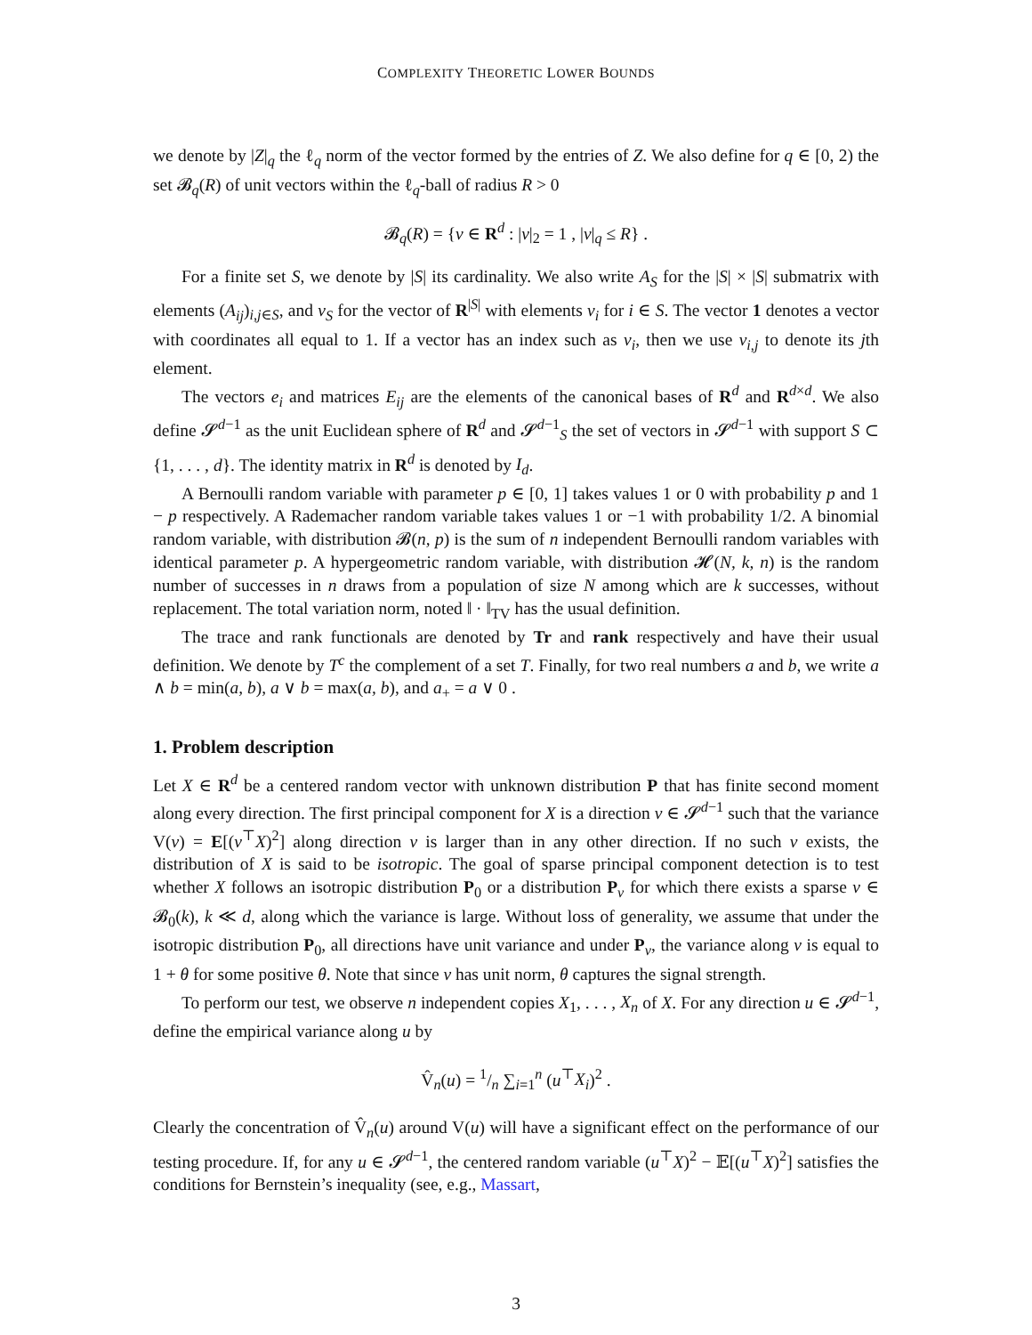COMPLEXITY THEORETIC LOWER BOUNDS
we denote by |Z|<sub>q</sub> the ℓ<sub>q</sub> norm of the vector formed by the entries of Z. We also define for q ∈ [0, 2) the set 𝓑<sub>q</sub>(R) of unit vectors within the ℓ<sub>q</sub>-ball of radius R > 0
𝓑<sub>q</sub>(R) = {v ∈ R<sup>d</sup> : |v|<sub>2</sub> = 1 , |v|<sub>q</sub> ≤ R} .
For a finite set S, we denote by |S| its cardinality. We also write A<sub>S</sub> for the |S| × |S| submatrix with elements (A<sub>ij</sub>)<sub>i,j∈S</sub>, and v<sub>S</sub> for the vector of R<sup>|S|</sup> with elements v<sub>i</sub> for i ∈ S. The vector 1 denotes a vector with coordinates all equal to 1. If a vector has an index such as v<sub>i</sub>, then we use v<sub>i,j</sub> to denote its jth element.
The vectors e<sub>i</sub> and matrices E<sub>ij</sub> are the elements of the canonical bases of R<sup>d</sup> and R<sup>d×d</sup>. We also define 𝓢<sup>d−1</sup> as the unit Euclidean sphere of R<sup>d</sup> and 𝓢<sup>d−1</sup><sub>S</sub> the set of vectors in 𝓢<sup>d−1</sup> with support S ⊂ {1, . . . , d}. The identity matrix in R<sup>d</sup> is denoted by I<sub>d</sub>.
A Bernoulli random variable with parameter p ∈ [0, 1] takes values 1 or 0 with probability p and 1 − p respectively. A Rademacher random variable takes values 1 or −1 with probability 1/2. A binomial random variable, with distribution 𝓑(n, p) is the sum of n independent Bernoulli random variables with identical parameter p. A hypergeometric random variable, with distribution 𝓗(N, k, n) is the random number of successes in n draws from a population of size N among which are k successes, without replacement. The total variation norm, noted ‖ · ‖<sub>TV</sub> has the usual definition.
The trace and rank functionals are denoted by Tr and rank respectively and have their usual definition. We denote by T<sup>c</sup> the complement of a set T. Finally, for two real numbers a and b, we write a ∧ b = min(a, b), a ∨ b = max(a, b), and a<sub>+</sub> = a ∨ 0 .
1. Problem description
Let X ∈ R<sup>d</sup> be a centered random vector with unknown distribution P that has finite second moment along every direction. The first principal component for X is a direction v ∈ 𝓢<sup>d−1</sup> such that the variance V(v) = E[(v<sup>⊤</sup>X)<sup>2</sup>] along direction v is larger than in any other direction. If no such v exists, the distribution of X is said to be isotropic. The goal of sparse principal component detection is to test whether X follows an isotropic distribution P<sub>0</sub> or a distribution P<sub>v</sub> for which there exists a sparse v ∈ 𝓑<sub>0</sub>(k), k ≪ d, along which the variance is large. Without loss of generality, we assume that under the isotropic distribution P<sub>0</sub>, all directions have unit variance and under P<sub>v</sub>, the variance along v is equal to 1 + θ for some positive θ. Note that since v has unit norm, θ captures the signal strength.
To perform our test, we observe n independent copies X<sub>1</sub>, . . . , X<sub>n</sub> of X. For any direction u ∈ 𝓢<sup>d−1</sup>, define the empirical variance along u by
V̂<sub>n</sub>(u) = 1/n ∑<sub>i=1</sub><sup>n</sup> (u<sup>⊤</sup>X<sub>i</sub>)<sup>2</sup> .
Clearly the concentration of V̂<sub>n</sub>(u) around V(u) will have a significant effect on the performance of our testing procedure. If, for any u ∈ 𝓢<sup>d−1</sup>, the centered random variable (u<sup>⊤</sup>X)<sup>2</sup> − 𝔼[(u<sup>⊤</sup>X)<sup>2</sup>] satisfies the conditions for Bernstein’s inequality (see, e.g., Massart,
3